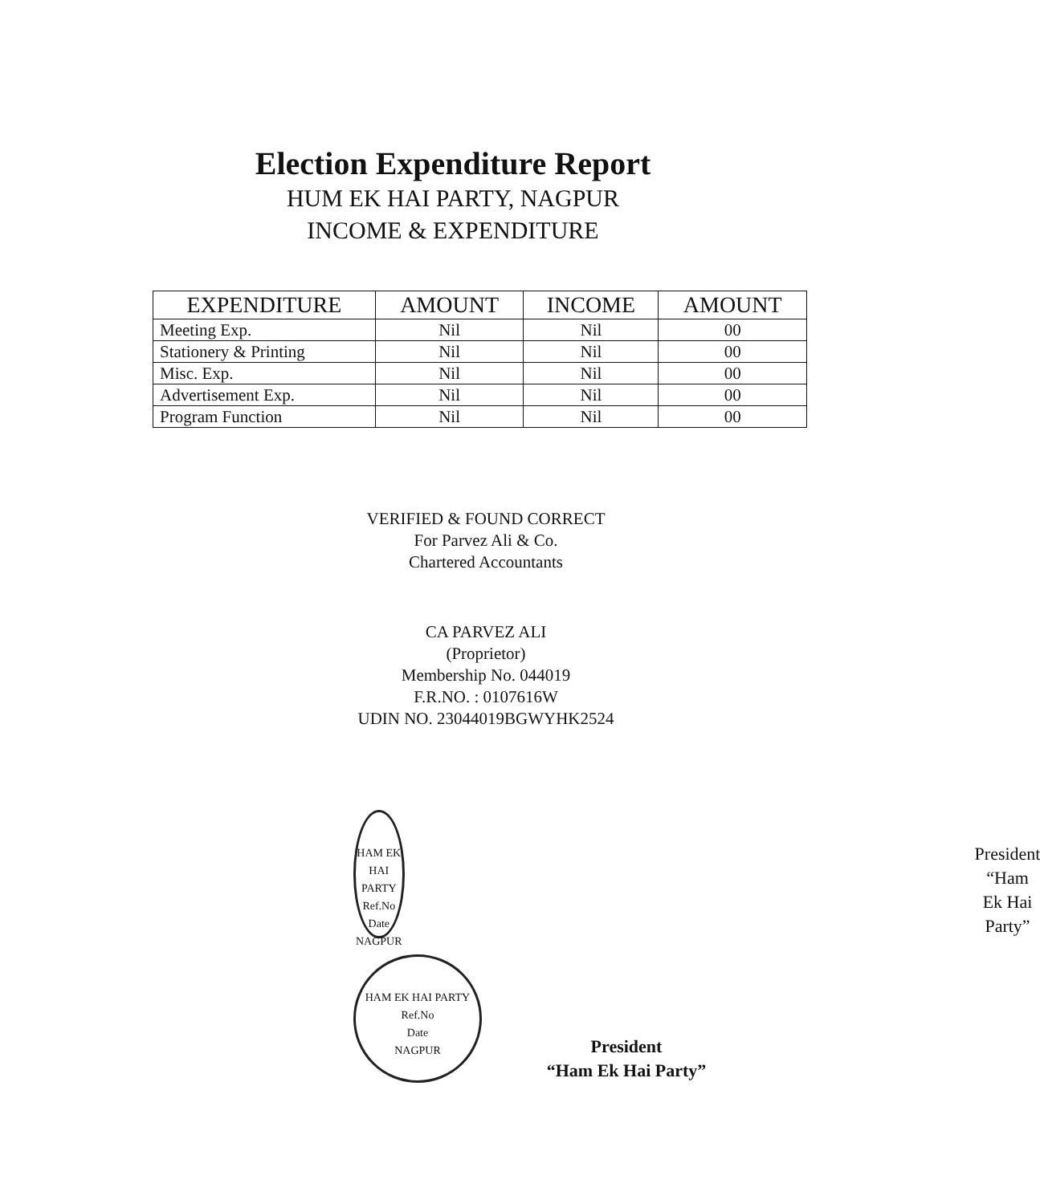Election Expenditure Report
HUM EK HAI PARTY, NAGPUR
INCOME & EXPENDITURE
| EXPENDITURE | AMOUNT | INCOME | AMOUNT |
| --- | --- | --- | --- |
| Meeting Exp. | Nil | Nil | 00 |
| Stationery & Printing | Nil | Nil | 00 |
| Misc. Exp. | Nil | Nil | 00 |
| Advertisement Exp. | Nil | Nil | 00 |
| Program Function | Nil | Nil | 00 |
VERIFIED & FOUND CORRECT
For Parvez Ali & Co.
Chartered Accountants
CA PARVEZ ALI
(Proprietor)
Membership No. 044019
F.R.NO. : 0107616W
UDIN NO. 23044019BGWYHK2524
HAM EK HAI PARTY
Ref.No
Date
NAGPUR
President
“Ham Ek Hai Party”
HAM EK HAI PARTY
Ref.No
Date
NAGPUR
President
“Ham Ek Hai Party”